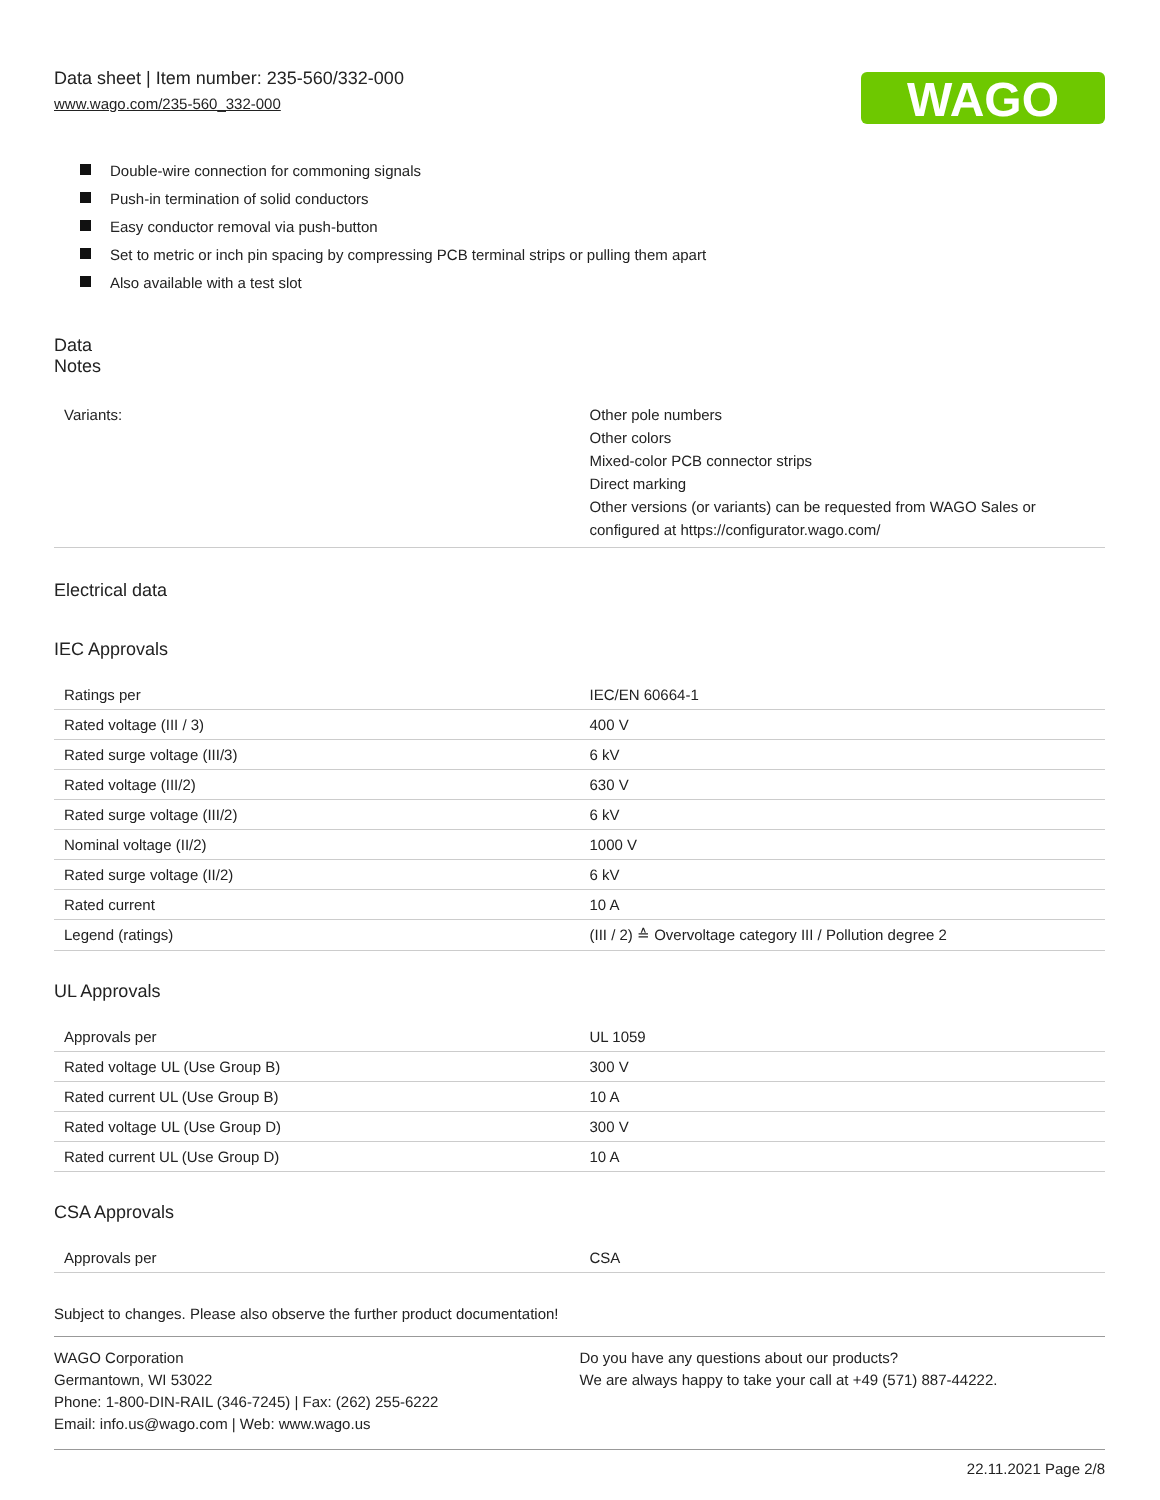Data sheet | Item number: 235-560/332-000
www.wago.com/235-560_332-000
WAGO
Double-wire connection for commoning signals
Push-in termination of solid conductors
Easy conductor removal via push-button
Set to metric or inch pin spacing by compressing PCB terminal strips or pulling them apart
Also available with a test slot
Data
Notes
| Variants: | Other pole numbers Other colors Mixed-color PCB connector strips Direct marking Other versions (or variants) can be requested from WAGO Sales or configured at https://configurator.wago.com/ |
Electrical data
IEC Approvals
| Ratings per | IEC/EN 60664-1 |
| Rated voltage (III / 3) | 400 V |
| Rated surge voltage (III/3) | 6 kV |
| Rated voltage (III/2) | 630 V |
| Rated surge voltage (III/2) | 6 kV |
| Nominal voltage (II/2) | 1000 V |
| Rated surge voltage (II/2) | 6 kV |
| Rated current | 10 A |
| Legend (ratings) | (III / 2) ≙ Overvoltage category III / Pollution degree 2 |
UL Approvals
| Approvals per | UL 1059 |
| Rated voltage UL (Use Group B) | 300 V |
| Rated current UL (Use Group B) | 10 A |
| Rated voltage UL (Use Group D) | 300 V |
| Rated current UL (Use Group D) | 10 A |
CSA Approvals
| Approvals per | CSA |
Subject to changes. Please also observe the further product documentation!
WAGO Corporation
Germantown, WI 53022
Phone: 1-800-DIN-RAIL (346-7245) | Fax: (262) 255-6222
Email: info.us@wago.com | Web: www.wago.us
Do you have any questions about our products?
We are always happy to take your call at +49 (571) 887-44222.
22.11.2021 Page 2/8